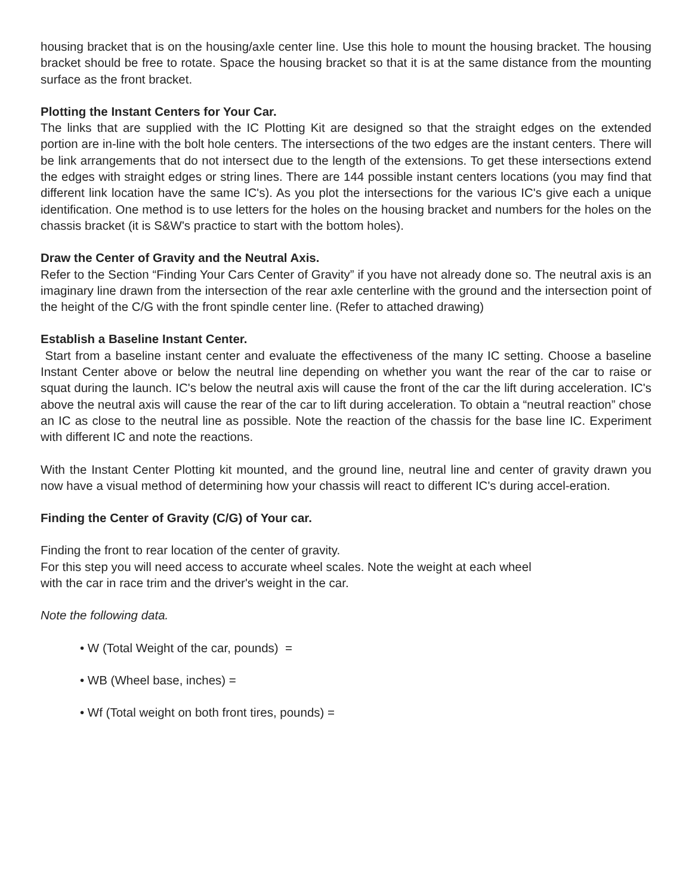housing bracket that is on the housing/axle center line. Use this hole to mount the housing bracket. The housing bracket should be free to rotate. Space the housing bracket so that it is at the same distance from the mounting surface as the front bracket.
Plotting the Instant Centers for Your Car.
The links that are supplied with the IC Plotting Kit are designed so that the straight edges on the extended portion are in-line with the bolt hole centers. The intersections of the two edges are the instant centers. There will be link arrangements that do not intersect due to the length of the extensions. To get these intersections extend the edges with straight edges or string lines. There are 144 possible instant centers locations (you may find that different link location have the same IC's). As you plot the intersections for the various IC's give each a unique identification. One method is to use letters for the holes on the housing bracket and numbers for the holes on the chassis bracket (it is S&W's practice to start with the bottom holes).
Draw the Center of Gravity and the Neutral Axis.
Refer to the Section “Finding Your Cars Center of Gravity” if you have not already done so. The neutral axis is an imaginary line drawn from the intersection of the rear axle centerline with the ground and the intersection point of the height of the C/G with the front spindle center line. (Refer to attached drawing)
Establish a Baseline Instant Center.
Start from a baseline instant center and evaluate the effectiveness of the many IC setting. Choose a baseline Instant Center above or below the neutral line depending on whether you want the rear of the car to raise or squat during the launch. IC's below the neutral axis will cause the front of the car the lift during acceleration. IC's above the neutral axis will cause the rear of the car to lift during acceleration. To obtain a “neutral reaction” chose an IC as close to the neutral line as possible. Note the reaction of the chassis for the base line IC. Experiment with different IC and note the reactions.
With the Instant Center Plotting kit mounted, and the ground line, neutral line and center of gravity drawn you now have a visual method of determining how your chassis will react to different IC's during accel-eration.
Finding the Center of Gravity (C/G) of Your car.
Finding the front to rear location of the center of gravity.
For this step you will need access to accurate wheel scales. Note the weight at each wheel
with the car in race trim and the driver's weight in the car.
Note the following data.
• W (Total Weight of the car, pounds) =
• WB (Wheel base, inches) =
• Wf (Total weight on both front tires, pounds) =